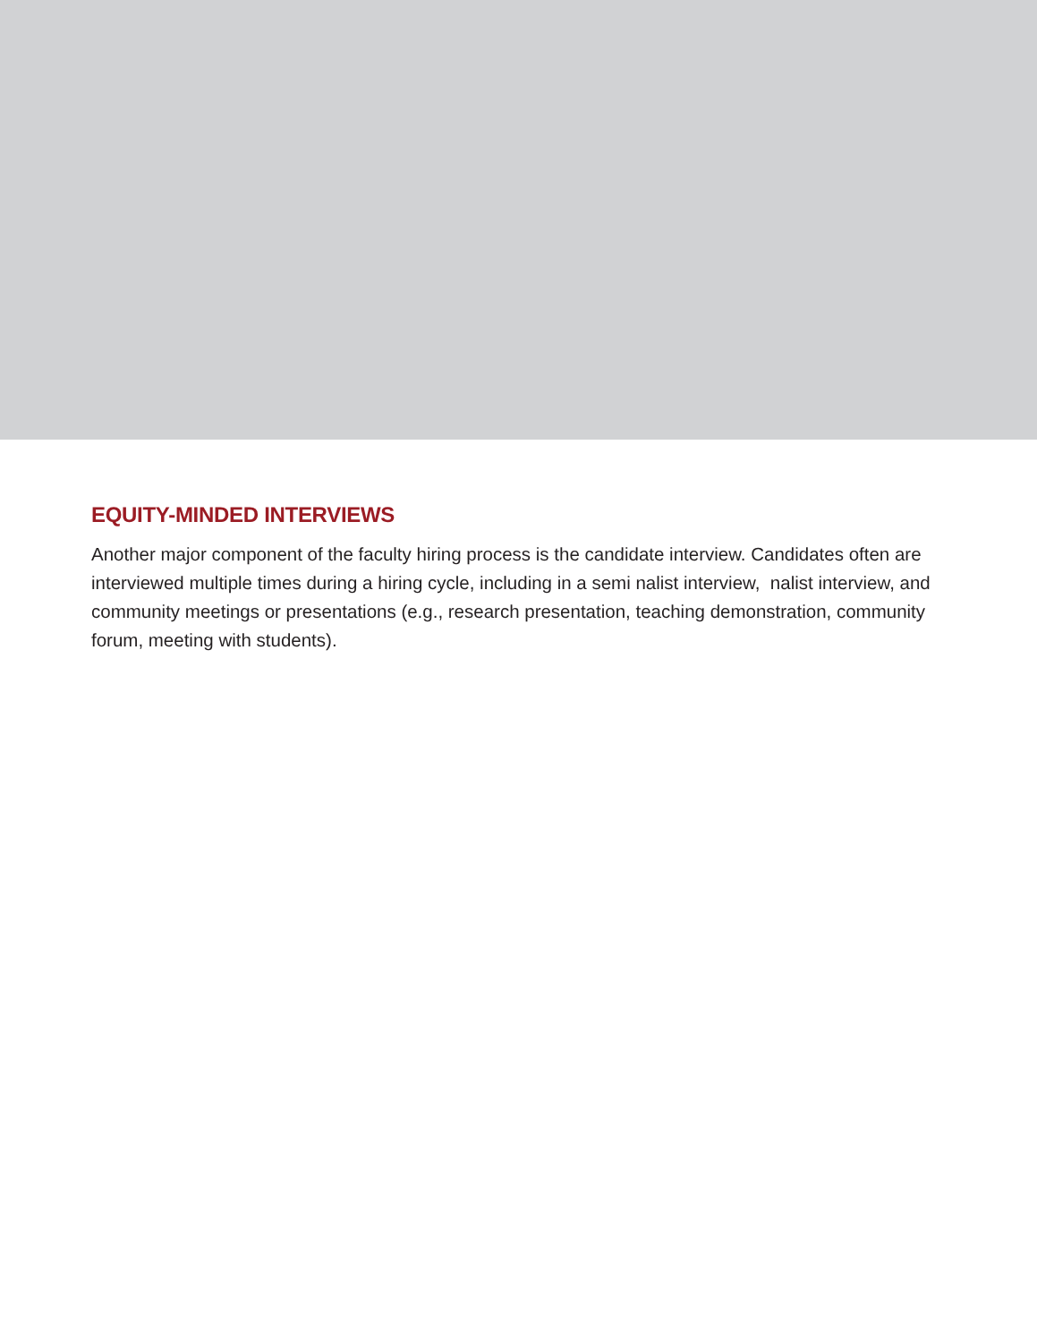EQUITY-MINDED INTERVIEWS
Another major component of the faculty hiring process is the candidate interview. Candidates often are interviewed multiple times during a hiring cycle, including in a semi nalist interview, nalist interview, and community meetings or presentations (e.g., research presentation, teaching demonstration, community forum, meeting with students).